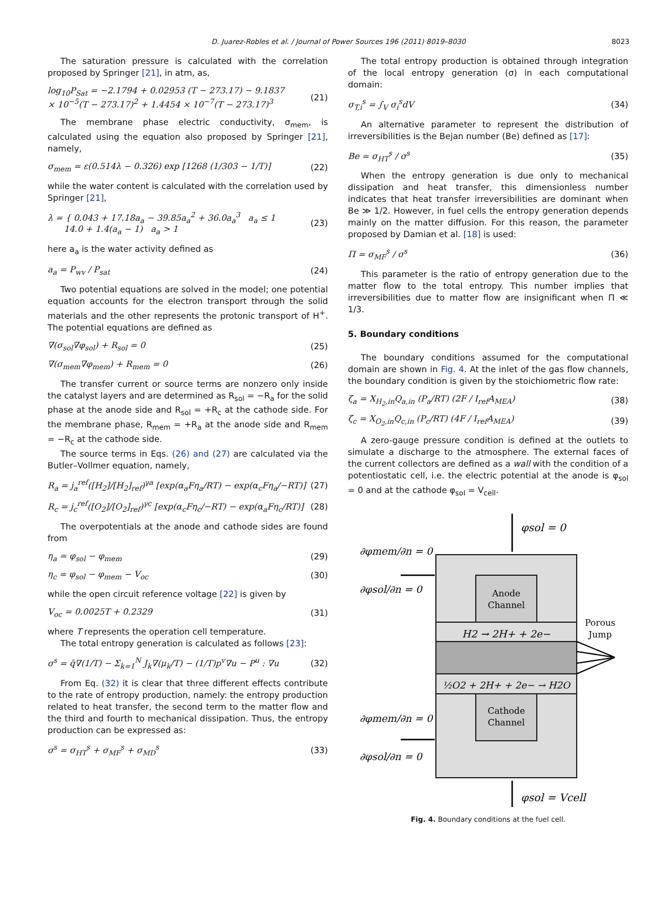D. Juarez-Robles et al. / Journal of Power Sources 196 (2011) 8019–8030 8023
The saturation pressure is calculated with the correlation proposed by Springer [21], in atm, as,
log<sub>10</sub>P<sub>Sat</sub> = −2.1794 + 0.02953 (T − 273.17) − 9.1837
× 10<sup>−5</sup>(T − 273.17)<sup>2</sup> + 1.4454 × 10<sup>−7</sup>(T − 273.17)<sup>3</sup> (21)
The membrane phase electric conductivity, σ<sub>mem</sub>, is calculated using the equation also proposed by Springer [21], namely,
σ<sub>mem</sub> = ε(0.514λ − 0.326) exp [1268 (1/303 − 1/T)] (22)
while the water content is calculated with the correlation used by Springer [21],
λ = { 0.043 + 17.18a<sub>a</sub> − 39.85a<sub>a</sub><sup>2</sup> + 36.0a<sub>a</sub><sup>3</sup> a<sub>a</sub> ≤ 1
14.0 + 1.4(a<sub>a</sub> − 1) a<sub>a</sub> > 1 (23)
here a<sub>a</sub> is the water activity defined as
a<sub>a</sub> = P<sub>wv</sub> / P<sub>sat</sub> (24)
Two potential equations are solved in the model; one potential equation accounts for the electron transport through the solid materials and the other represents the protonic transport of H<sup>+</sup>. The potential equations are defined as
∇(σ<sub>sol</sub>∇φ<sub>sol</sub>) + R<sub>sol</sub> = 0 (25)
∇(σ<sub>mem</sub>∇φ<sub>mem</sub>) + R<sub>mem</sub> = 0 (26)
The transfer current or source terms are nonzero only inside the catalyst layers and are determined as R<sub>sol</sub> = −R<sub>a</sub> for the solid phase at the anode side and R<sub>sol</sub> = +R<sub>c</sub> at the cathode side. For the membrane phase, R<sub>mem</sub> = +R<sub>a</sub> at the anode side and R<sub>mem</sub> = −R<sub>c</sub> at the cathode side.
The source terms in Eqs. (26) and (27) are calculated via the Butler–Vollmer equation, namely,
R<sub>a</sub> = j<sub>a</sub><sup>ref</sup>([H<sub>2</sub>]/[H<sub>2</sub>]<sub>ref</sub>)<sup>γa</sup> [exp(α<sub>a</sub>Fη<sub>a</sub>/RT) − exp(α<sub>c</sub>Fη<sub>a</sub>/−RT)] (27)
R<sub>c</sub> = j<sub>c</sub><sup>ref</sup>([O<sub>2</sub>]/[O<sub>2</sub>]<sub>ref</sub>)<sup>γc</sup> [exp(α<sub>c</sub>Fη<sub>c</sub>/−RT) − exp(α<sub>a</sub>Fη<sub>c</sub>/RT)] (28)
The overpotentials at the anode and cathode sides are found from
η<sub>a</sub> = φ<sub>sol</sub> − φ<sub>mem</sub> (29)
η<sub>c</sub> = φ<sub>sol</sub> − φ<sub>mem</sub> − V<sub>oc</sub> (30)
while the open circuit reference voltage [22] is given by
V<sub>oc</sub> = 0.0025T + 0.2329 (31)
where T represents the operation cell temperature.
The total entropy generation is calculated as follows [23]:
σ<sup>s</sup> = q̄∇(1/T) − Σ<sub>k=1</sub><sup>N</sup> J<sub>k</sub>∇(μ<sub>k</sub>/T) − (1/T)p<sup>v</sup>∇u − P<sup>u</sup> : ∇u (32)
From Eq. (32) it is clear that three different effects contribute to the rate of entropy production, namely: the entropy production related to heat transfer, the second term to the matter flow and the third and fourth to mechanical dissipation. Thus, the entropy production can be expressed as:
σ<sup>s</sup> = σ<sub>HT</sub><sup>s</sup> + σ<sub>MF</sub><sup>s</sup> + σ<sub>MD</sub><sup>s</sup> (33)
The total entropy production is obtained through integration of the local entropy generation (σ) in each computational domain:
σ<sub>T,i</sub><sup>s</sup> = ∫<sub>V</sub> σ<sub>i</sub><sup>s</sup>dV (34)
An alternative parameter to represent the distribution of irreversibilities is the Bejan number (Be) defined as [17]:
Be = σ<sub>HT</sub><sup>s</sup> / σ<sup>s</sup> (35)
When the entropy generation is due only to mechanical dissipation and heat transfer, this dimensionless number indicates that heat transfer irreversibilities are dominant when Be ≫ 1/2. However, in fuel cells the entropy generation depends mainly on the matter diffusion. For this reason, the parameter proposed by Damian et al. [18] is used:
Π = σ<sub>MF</sub><sup>s</sup> / σ<sup>s</sup> (36)
This parameter is the ratio of entropy generation due to the matter flow to the total entropy. This number implies that irreversibilities due to matter flow are insignificant when Π ≪ 1/3.
5. Boundary conditions
The boundary conditions assumed for the computational domain are shown in Fig. 4. At the inlet of the gas flow channels, the boundary condition is given by the stoichiometric flow rate:
ζ<sub>a</sub> = X<sub>H<sub>2</sub>,in</sub>Q<sub>a,in</sub> (P<sub>a</sub>/RT) (2F / I<sub>ref</sub>A<sub>MEA</sub>) (38)
ζ<sub>c</sub> = X<sub>O<sub>2</sub>,in</sub>Q<sub>c,in</sub> (P<sub>c</sub>/RT) (4F / I<sub>ref</sub>A<sub>MEA</sub>) (39)
A zero-gauge pressure condition is defined at the outlets to simulate a discharge to the atmosphere. The external faces of the current collectors are defined as a wall with the condition of a potentiostatic cell, i.e. the electric potential at the anode is φ<sub>sol</sub> = 0 and at the cathode φ<sub>sol</sub> = V<sub>cell</sub>.
φsol = 0
Anode
Channel
H2 → 2H+ + 2e−
½O2 + 2H+ + 2e− → H2O
Cathode
Channel
Porous
Jump
∂φmem/∂n = 0
∂φsol/∂n = 0
∂φmem/∂n = 0
∂φsol/∂n = 0
φsol = Vcell
Fig. 4. Boundary conditions at the fuel cell.